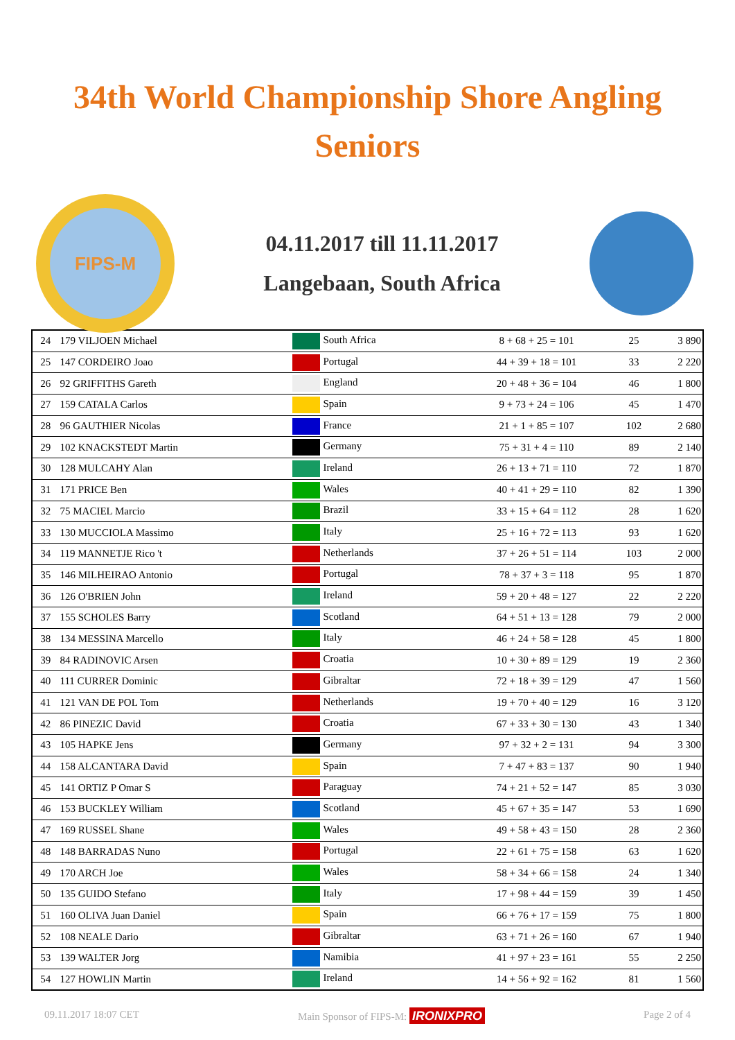34th World Championship Shore Angling
Seniors
FIPS-M
04.11.2017 till 11.11.2017
Langebaan, South Africa
| 24 | 179 VILJOEN Michael | South Africa | 8 + 68 + 25 = 101 | 25 | 3 890 |
| 25 | 147 CORDEIRO Joao | Portugal | 44 + 39 + 18 = 101 | 33 | 2 220 |
| 26 | 92 GRIFFITHS Gareth | England | 20 + 48 + 36 = 104 | 46 | 1 800 |
| 27 | 159 CATALA Carlos | Spain | 9 + 73 + 24 = 106 | 45 | 1 470 |
| 28 | 96 GAUTHIER Nicolas | France | 21 + 1 + 85 = 107 | 102 | 2 680 |
| 29 | 102 KNACKSTEDT Martin | Germany | 75 + 31 + 4 = 110 | 89 | 2 140 |
| 30 | 128 MULCAHY Alan | Ireland | 26 + 13 + 71 = 110 | 72 | 1 870 |
| 31 | 171 PRICE Ben | Wales | 40 + 41 + 29 = 110 | 82 | 1 390 |
| 32 | 75 MACIEL Marcio | Brazil | 33 + 15 + 64 = 112 | 28 | 1 620 |
| 33 | 130 MUCCIOLA Massimo | Italy | 25 + 16 + 72 = 113 | 93 | 1 620 |
| 34 | 119 MANNETJE Rico 't | Netherlands | 37 + 26 + 51 = 114 | 103 | 2 000 |
| 35 | 146 MILHEIRAO Antonio | Portugal | 78 + 37 + 3 = 118 | 95 | 1 870 |
| 36 | 126 O'BRIEN John | Ireland | 59 + 20 + 48 = 127 | 22 | 2 220 |
| 37 | 155 SCHOLES Barry | Scotland | 64 + 51 + 13 = 128 | 79 | 2 000 |
| 38 | 134 MESSINA Marcello | Italy | 46 + 24 + 58 = 128 | 45 | 1 800 |
| 39 | 84 RADINOVIC Arsen | Croatia | 10 + 30 + 89 = 129 | 19 | 2 360 |
| 40 | 111 CURRER Dominic | Gibraltar | 72 + 18 + 39 = 129 | 47 | 1 560 |
| 41 | 121 VAN DE POL Tom | Netherlands | 19 + 70 + 40 = 129 | 16 | 3 120 |
| 42 | 86 PINEZIC David | Croatia | 67 + 33 + 30 = 130 | 43 | 1 340 |
| 43 | 105 HAPKE Jens | Germany | 97 + 32 + 2 = 131 | 94 | 3 300 |
| 44 | 158 ALCANTARA David | Spain | 7 + 47 + 83 = 137 | 90 | 1 940 |
| 45 | 141 ORTIZ P Omar S | Paraguay | 74 + 21 + 52 = 147 | 85 | 3 030 |
| 46 | 153 BUCKLEY William | Scotland | 45 + 67 + 35 = 147 | 53 | 1 690 |
| 47 | 169 RUSSEL Shane | Wales | 49 + 58 + 43 = 150 | 28 | 2 360 |
| 48 | 148 BARRADAS Nuno | Portugal | 22 + 61 + 75 = 158 | 63 | 1 620 |
| 49 | 170 ARCH Joe | Wales | 58 + 34 + 66 = 158 | 24 | 1 340 |
| 50 | 135 GUIDO Stefano | Italy | 17 + 98 + 44 = 159 | 39 | 1 450 |
| 51 | 160 OLIVA Juan Daniel | Spain | 66 + 76 + 17 = 159 | 75 | 1 800 |
| 52 | 108 NEALE Dario | Gibraltar | 63 + 71 + 26 = 160 | 67 | 1 940 |
| 53 | 139 WALTER Jorg | Namibia | 41 + 97 + 23 = 161 | 55 | 2 250 |
| 54 | 127 HOWLIN Martin | Ireland | 14 + 56 + 92 = 162 | 81 | 1 560 |
09.11.2017 18:07 CET Main Sponsor of FIPS-M: IRONIXPRO Page 2 of 4